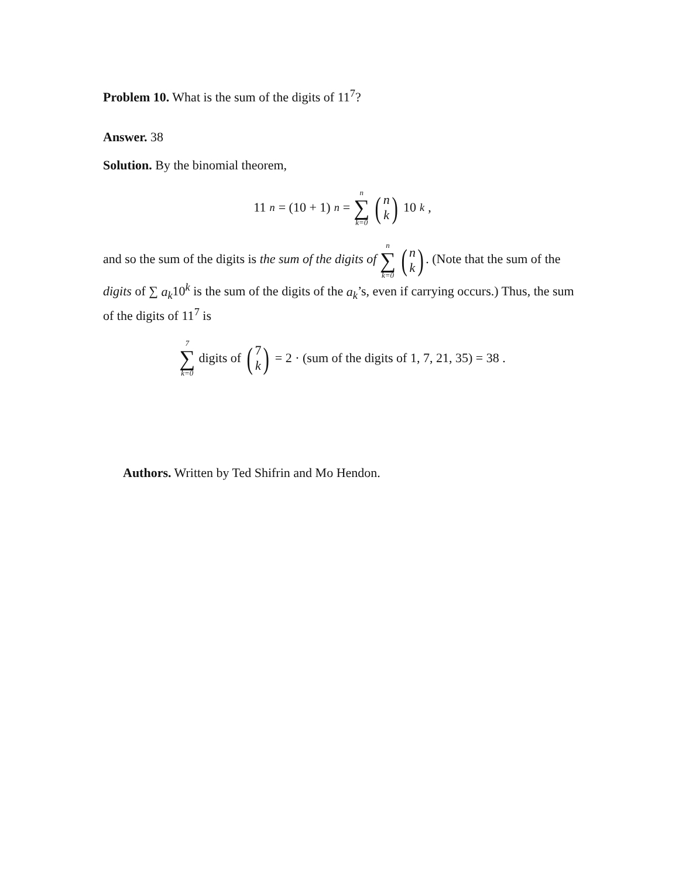Problem 10. What is the sum of the digits of 11<sup>7</sup>?
Answer. 38
Solution. By the binomial theorem,
11<sup>n</sup> = (10 + 1)<sup>n</sup> = n ∑ k=0 (n k) 10<sup>k</sup> ,
and so the sum of the digits is the sum of the digits of n ∑ k=0 (n k). (Note that the sum of the digits of ∑ a<sub>k</sub>10<sup>k</sup> is the sum of the digits of the a<sub>k</sub>’s, even if carrying occurs.) Thus, the sum of the digits of 11<sup>7</sup> is
7 ∑ k=0 digits of (7 k) = 2 · (sum of the digits of 1, 7, 21, 35) = 38 .
Authors. Written by Ted Shifrin and Mo Hendon.